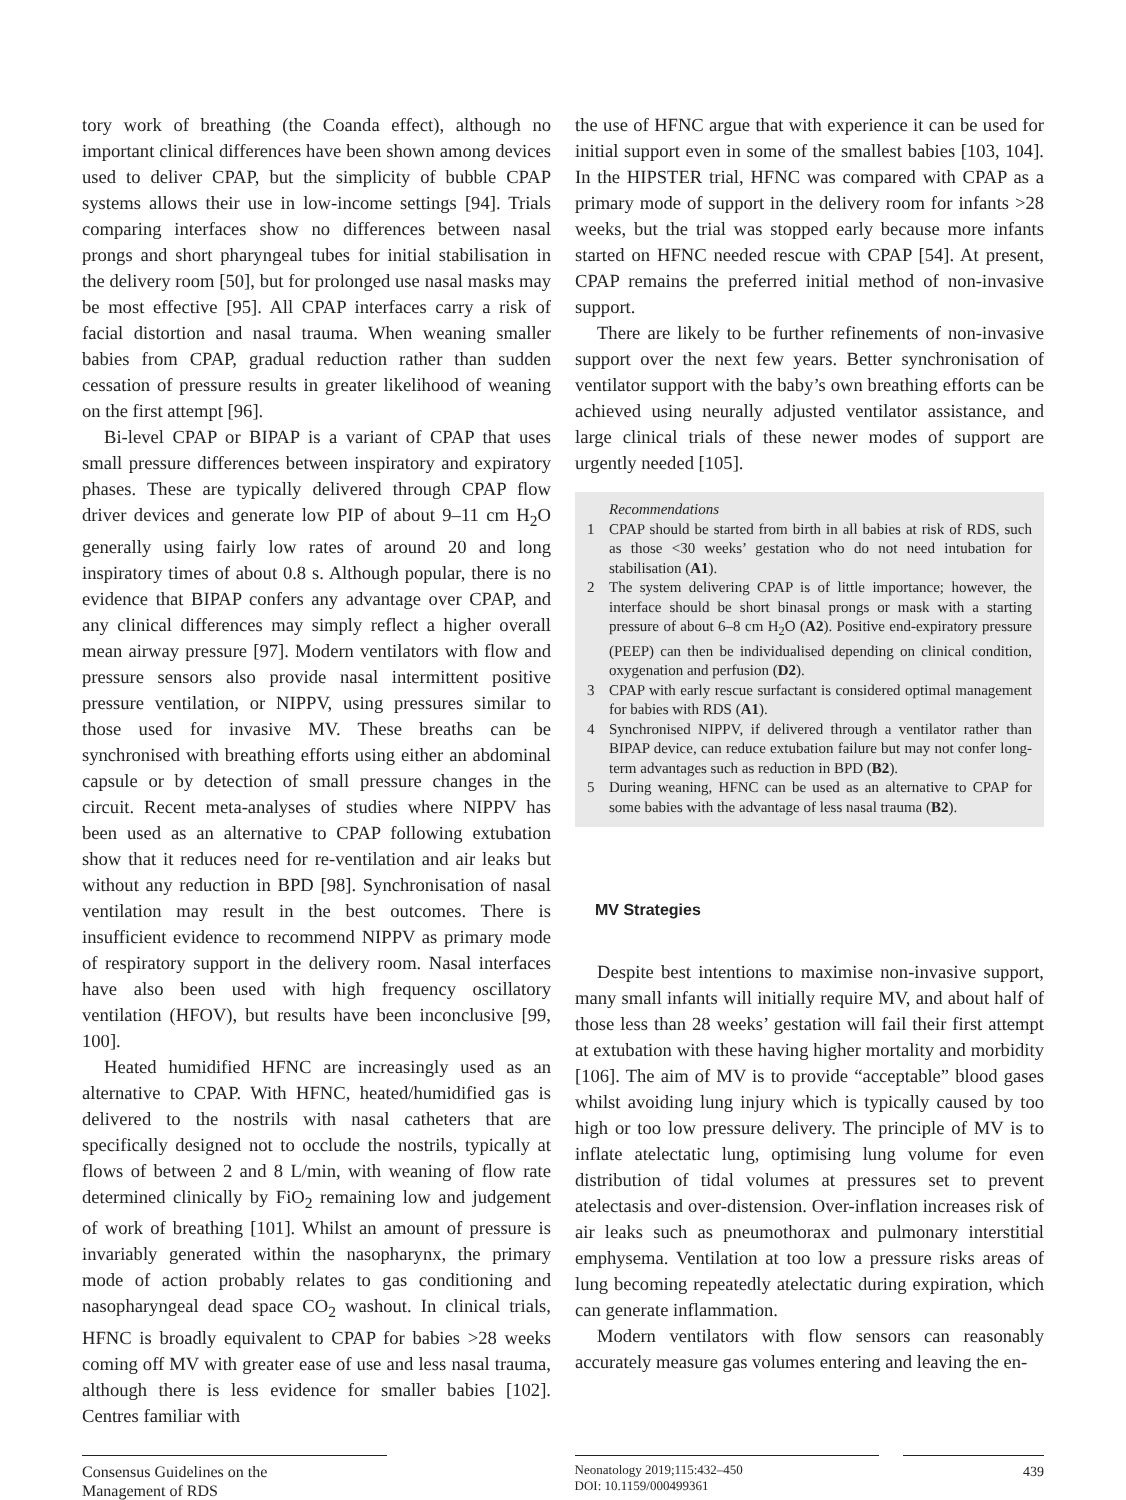tory work of breathing (the Coanda effect), although no important clinical differences have been shown among devices used to deliver CPAP, but the simplicity of bubble CPAP systems allows their use in low-income settings [94]. Trials comparing interfaces show no differences between nasal prongs and short pharyngeal tubes for initial stabilisation in the delivery room [50], but for prolonged use nasal masks may be most effective [95]. All CPAP interfaces carry a risk of facial distortion and nasal trauma. When weaning smaller babies from CPAP, gradual reduction rather than sudden cessation of pressure results in greater likelihood of weaning on the first attempt [96].
Bi-level CPAP or BIPAP is a variant of CPAP that uses small pressure differences between inspiratory and expiratory phases. These are typically delivered through CPAP flow driver devices and generate low PIP of about 9–11 cm H<sub>2</sub>O generally using fairly low rates of around 20 and long inspiratory times of about 0.8 s. Although popular, there is no evidence that BIPAP confers any advantage over CPAP, and any clinical differences may simply reflect a higher overall mean airway pressure [97]. Modern ventilators with flow and pressure sensors also provide nasal intermittent positive pressure ventilation, or NIPPV, using pressures similar to those used for invasive MV. These breaths can be synchronised with breathing efforts using either an abdominal capsule or by detection of small pressure changes in the circuit. Recent meta-analyses of studies where NIPPV has been used as an alternative to CPAP following extubation show that it reduces need for re-ventilation and air leaks but without any reduction in BPD [98]. Synchronisation of nasal ventilation may result in the best outcomes. There is insufficient evidence to recommend NIPPV as primary mode of respiratory support in the delivery room. Nasal interfaces have also been used with high frequency oscillatory ventilation (HFOV), but results have been inconclusive [99, 100].
Heated humidified HFNC are increasingly used as an alternative to CPAP. With HFNC, heated/humidified gas is delivered to the nostrils with nasal catheters that are specifically designed not to occlude the nostrils, typically at flows of between 2 and 8 L/min, with weaning of flow rate determined clinically by FiO<sub>2</sub> remaining low and judgement of work of breathing [101]. Whilst an amount of pressure is invariably generated within the nasopharynx, the primary mode of action probably relates to gas conditioning and nasopharyngeal dead space CO<sub>2</sub> washout. In clinical trials, HFNC is broadly equivalent to CPAP for babies >28 weeks coming off MV with greater ease of use and less nasal trauma, although there is less evidence for smaller babies [102]. Centres familiar with
the use of HFNC argue that with experience it can be used for initial support even in some of the smallest babies [103, 104]. In the HIPSTER trial, HFNC was compared with CPAP as a primary mode of support in the delivery room for infants >28 weeks, but the trial was stopped early because more infants started on HFNC needed rescue with CPAP [54]. At present, CPAP remains the preferred initial method of non-invasive support.
There are likely to be further refinements of non-invasive support over the next few years. Better synchronisation of ventilator support with the baby’s own breathing efforts can be achieved using neurally adjusted ventilator assistance, and large clinical trials of these newer modes of support are urgently needed [105].
Recommendations
1 CPAP should be started from birth in all babies at risk of RDS, such as those <30 weeks’ gestation who do not need intubation for stabilisation (A1).
2 The system delivering CPAP is of little importance; however, the interface should be short binasal prongs or mask with a starting pressure of about 6–8 cm H<sub>2</sub>O (A2). Positive end-expiratory pressure (PEEP) can then be individualised depending on clinical condition, oxygenation and perfusion (D2).
3 CPAP with early rescue surfactant is considered optimal management for babies with RDS (A1).
4 Synchronised NIPPV, if delivered through a ventilator rather than BIPAP device, can reduce extubation failure but may not confer long-term advantages such as reduction in BPD (B2).
5 During weaning, HFNC can be used as an alternative to CPAP for some babies with the advantage of less nasal trauma (B2).
MV Strategies
Despite best intentions to maximise non-invasive support, many small infants will initially require MV, and about half of those less than 28 weeks’ gestation will fail their first attempt at extubation with these having higher mortality and morbidity [106]. The aim of MV is to provide “acceptable” blood gases whilst avoiding lung injury which is typically caused by too high or too low pressure delivery. The principle of MV is to inflate atelectatic lung, optimising lung volume for even distribution of tidal volumes at pressures set to prevent atelectasis and over-distension. Over-inflation increases risk of air leaks such as pneumothorax and pulmonary interstitial emphysema. Ventilation at too low a pressure risks areas of lung becoming repeatedly atelectatic during expiration, which can generate inflammation.
Modern ventilators with flow sensors can reasonably accurately measure gas volumes entering and leaving the en-
Consensus Guidelines on the
Management of RDS
Neonatology 2019;115:432–450
DOI: 10.1159/000499361
439